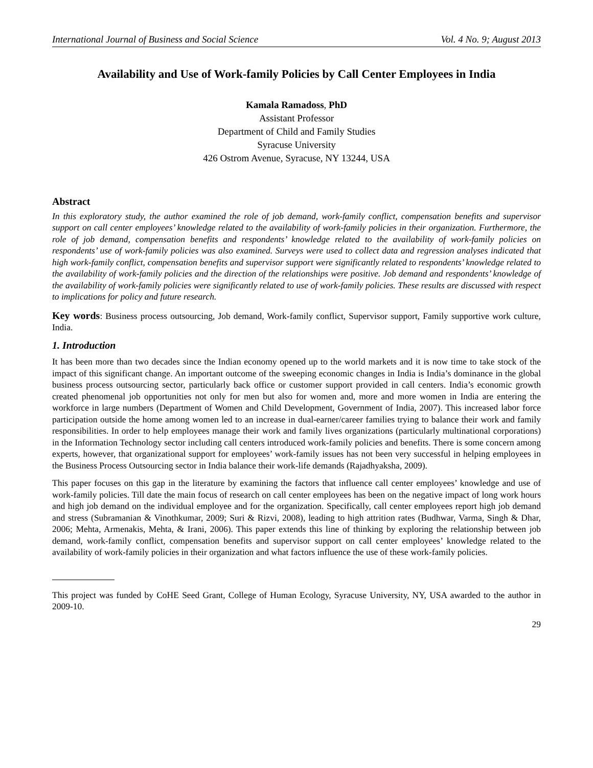International Journal of Business and Social Science Vol. 4 No. 9; August 2013
Availability and Use of Work-family Policies by Call Center Employees in India
Kamala Ramadoss, PhD
Assistant Professor
Department of Child and Family Studies
Syracuse University
426 Ostrom Avenue, Syracuse, NY 13244, USA
Abstract
In this exploratory study, the author examined the role of job demand, work-family conflict, compensation benefits and supervisor support on call center employees’ knowledge related to the availability of work-family policies in their organization. Furthermore, the role of job demand, compensation benefits and respondents’ knowledge related to the availability of work-family policies on respondents’ use of work-family policies was also examined. Surveys were used to collect data and regression analyses indicated that high work-family conflict, compensation benefits and supervisor support were significantly related to respondents’ knowledge related to the availability of work-family policies and the direction of the relationships were positive. Job demand and respondents’ knowledge of the availability of work-family policies were significantly related to use of work-family policies. These results are discussed with respect to implications for policy and future research.
Key words: Business process outsourcing, Job demand, Work-family conflict, Supervisor support, Family supportive work culture, India.
1. Introduction
It has been more than two decades since the Indian economy opened up to the world markets and it is now time to take stock of the impact of this significant change. An important outcome of the sweeping economic changes in India is India’s dominance in the global business process outsourcing sector, particularly back office or customer support provided in call centers. India’s economic growth created phenomenal job opportunities not only for men but also for women and, more and more women in India are entering the workforce in large numbers (Department of Women and Child Development, Government of India, 2007). This increased labor force participation outside the home among women led to an increase in dual-earner/career families trying to balance their work and family responsibilities. In order to help employees manage their work and family lives organizations (particularly multinational corporations) in the Information Technology sector including call centers introduced work-family policies and benefits. There is some concern among experts, however, that organizational support for employees’ work-family issues has not been very successful in helping employees in the Business Process Outsourcing sector in India balance their work-life demands (Rajadhyaksha, 2009).
This paper focuses on this gap in the literature by examining the factors that influence call center employees’ knowledge and use of work-family policies. Till date the main focus of research on call center employees has been on the negative impact of long work hours and high job demand on the individual employee and for the organization. Specifically, call center employees report high job demand and stress (Subramanian & Vinothkumar, 2009; Suri & Rizvi, 2008), leading to high attrition rates (Budhwar, Varma, Singh & Dhar, 2006; Mehta, Armenakis, Mehta, & Irani, 2006). This paper extends this line of thinking by exploring the relationship between job demand, work-family conflict, compensation benefits and supervisor support on call center employees’ knowledge related to the availability of work-family policies in their organization and what factors influence the use of these work-family policies.
This project was funded by CoHE Seed Grant, College of Human Ecology, Syracuse University, NY, USA awarded to the author in 2009-10.
29